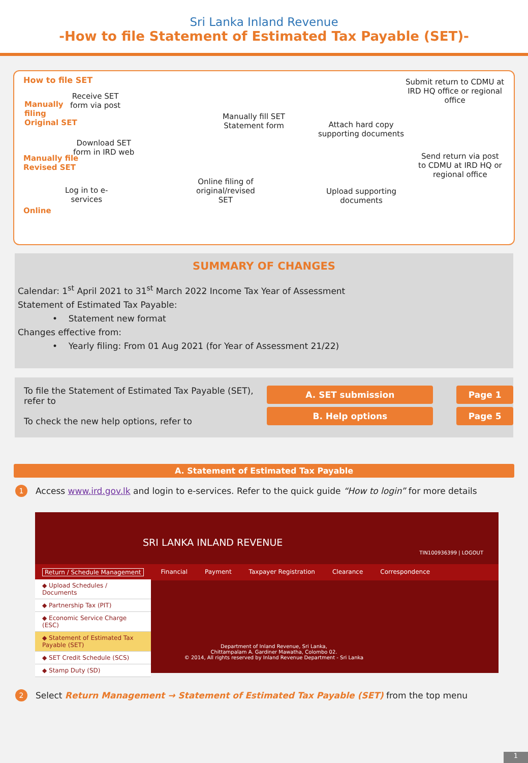Sri Lanka Inland Revenue
-How to file Statement of Estimated Tax Payable (SET)-
How to file SET
Manually
filing
Original SET
Receive SET
form via post
Manually fill SET
Statement form
Attach hard copy
supporting documents
Submit return to CDMU at
IRD HQ office or regional
office
Download SET
form in IRD web
Manually file
Revised SET
Send return via post
to CDMU at IRD HQ or
regional office
Log in to e-
services
Online filing of
original/revised
SET
Upload supporting
documents
Online
SUMMARY OF CHANGES
Calendar: 1<sup>st</sup> April 2021 to 31<sup>st</sup> March 2022 Income Tax Year of Assessment
Statement of Estimated Tax Payable:
• Statement new format
Changes effective from:
• Yearly filing: From 01 Aug 2021 (for Year of Assessment 21/22)
To file the Statement of Estimated Tax Payable (SET), refer to
To check the new help options, refer to
A. SET submission
B. Help options
Page 1
Page 5
A. Statement of Estimated Tax Payable
1 Access www.ird.gov.lk and login to e-services. Refer to the quick guide “How to login” for more details
SRI LANKA INLAND REVENUE
TIN100936399 | LOGOUT
Return / Schedule Management Financial Payment Taxpayer Registration Clearance Correspondence
◆ Upload Schedules / Documents
◆ Partnership Tax (PIT)
◆ Economic Service Charge (ESC)
◆ Statement of Estimated Tax Payable (SET)
◆ SET Credit Schedule (SCS)
◆ Stamp Duty (SD)
Department of Inland Revenue, Sri Lanka,
Chittampalam A. Gardiner Mawatha, Colombo 02.
© 2014, All rights reserved by Inland Revenue Department - Sri Lanka
2 Select Return Management → Statement of Estimated Tax Payable (SET) from the top menu
1